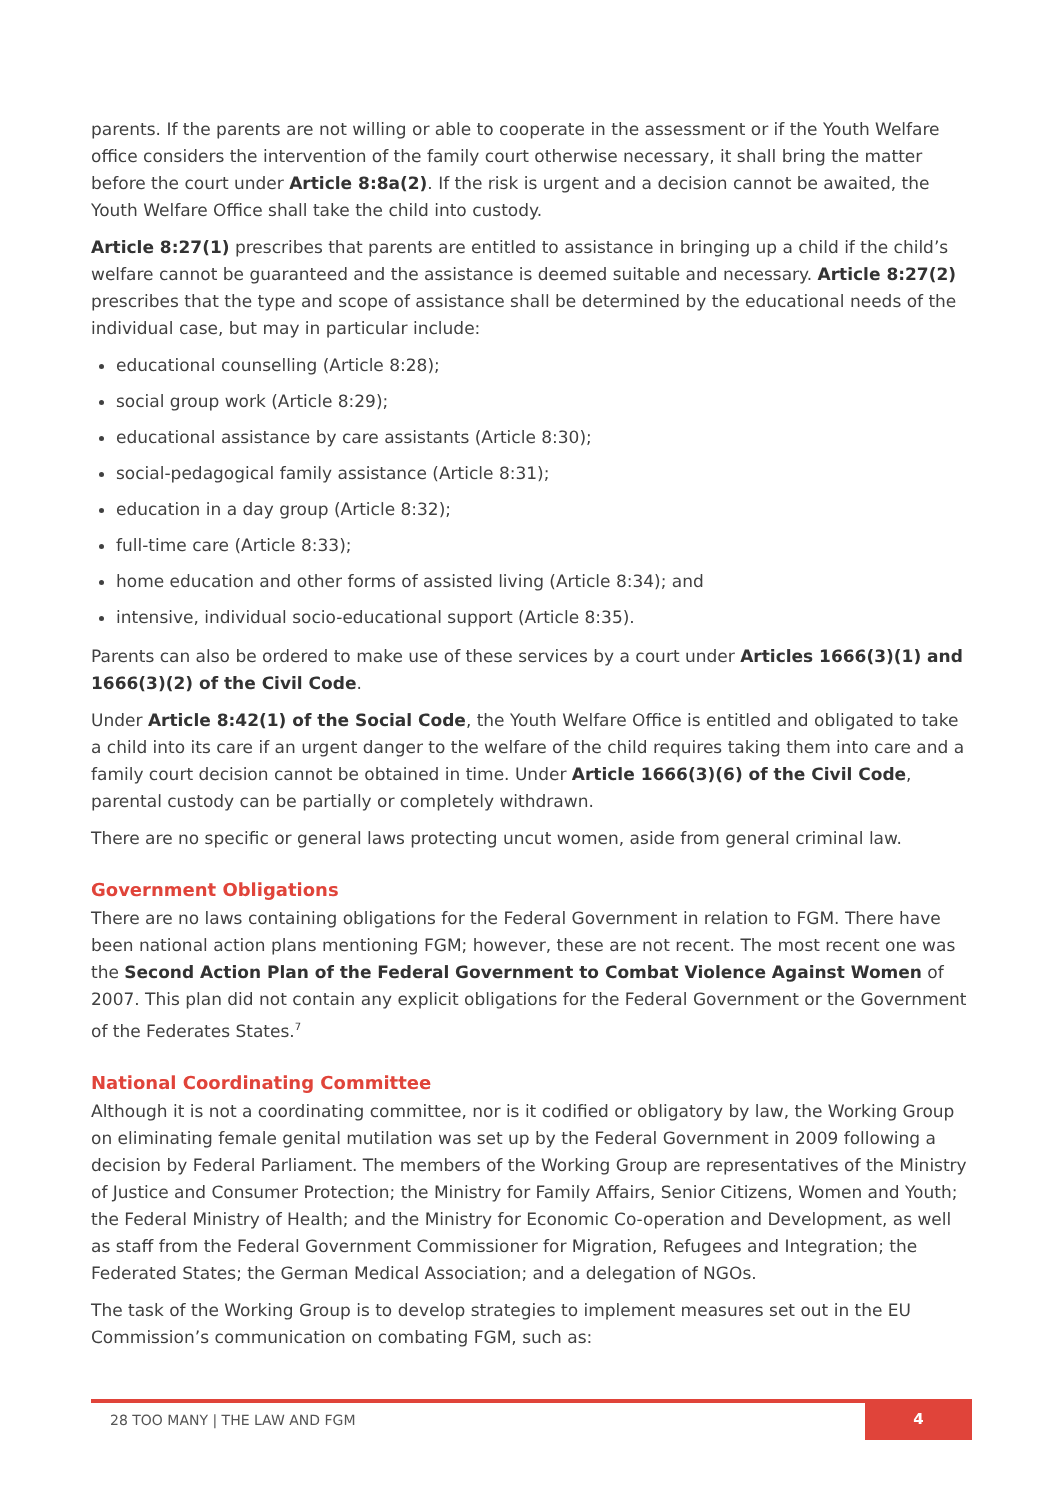parents. If the parents are not willing or able to cooperate in the assessment or if the Youth Welfare office considers the intervention of the family court otherwise necessary, it shall bring the matter before the court under Article 8:8a(2). If the risk is urgent and a decision cannot be awaited, the Youth Welfare Office shall take the child into custody.
Article 8:27(1) prescribes that parents are entitled to assistance in bringing up a child if the child’s welfare cannot be guaranteed and the assistance is deemed suitable and necessary. Article 8:27(2) prescribes that the type and scope of assistance shall be determined by the educational needs of the individual case, but may in particular include:
educational counselling (Article 8:28);
social group work (Article 8:29);
educational assistance by care assistants (Article 8:30);
social-pedagogical family assistance (Article 8:31);
education in a day group (Article 8:32);
full-time care (Article 8:33);
home education and other forms of assisted living (Article 8:34); and
intensive, individual socio-educational support (Article 8:35).
Parents can also be ordered to make use of these services by a court under Articles 1666(3)(1) and 1666(3)(2) of the Civil Code.
Under Article 8:42(1) of the Social Code, the Youth Welfare Office is entitled and obligated to take a child into its care if an urgent danger to the welfare of the child requires taking them into care and a family court decision cannot be obtained in time. Under Article 1666(3)(6) of the Civil Code, parental custody can be partially or completely withdrawn.
There are no specific or general laws protecting uncut women, aside from general criminal law.
Government Obligations
There are no laws containing obligations for the Federal Government in relation to FGM. There have been national action plans mentioning FGM; however, these are not recent. The most recent one was the Second Action Plan of the Federal Government to Combat Violence Against Women of 2007. This plan did not contain any explicit obligations for the Federal Government or the Government of the Federates States.<sup>7</sup>
National Coordinating Committee
Although it is not a coordinating committee, nor is it codified or obligatory by law, the Working Group on eliminating female genital mutilation was set up by the Federal Government in 2009 following a decision by Federal Parliament. The members of the Working Group are representatives of the Ministry of Justice and Consumer Protection; the Ministry for Family Affairs, Senior Citizens, Women and Youth; the Federal Ministry of Health; and the Ministry for Economic Co-operation and Development, as well as staff from the Federal Government Commissioner for Migration, Refugees and Integration; the Federated States; the German Medical Association; and a delegation of NGOs.
The task of the Working Group is to develop strategies to implement measures set out in the EU Commission’s communication on combating FGM, such as:
28 TOO MANY | THE LAW AND FGM
4